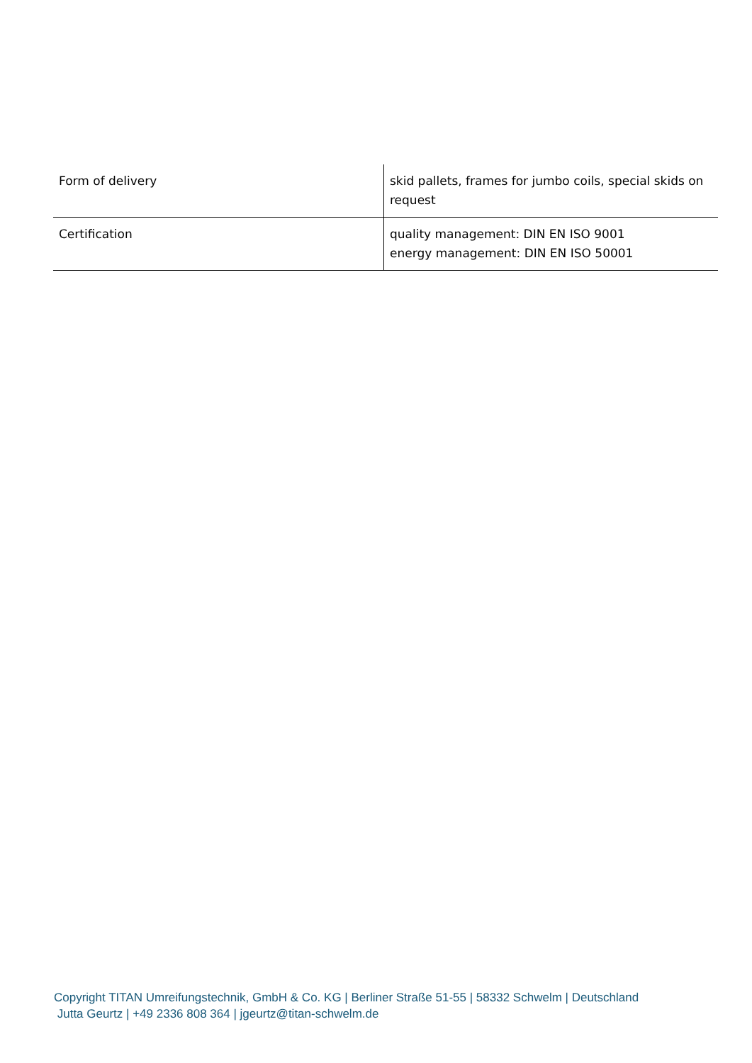| Form of delivery | skid pallets, frames for jumbo coils, special skids on request |
| Certification | quality management: DIN EN ISO 9001 energy management: DIN EN ISO 50001 |
Copyright TITAN Umreifungstechnik, GmbH & Co. KG | Berliner Straße 51-55 | 58332 Schwelm | Deutschland
Jutta Geurtz | +49 2336 808 364 | jgeurtz@titan-schwelm.de